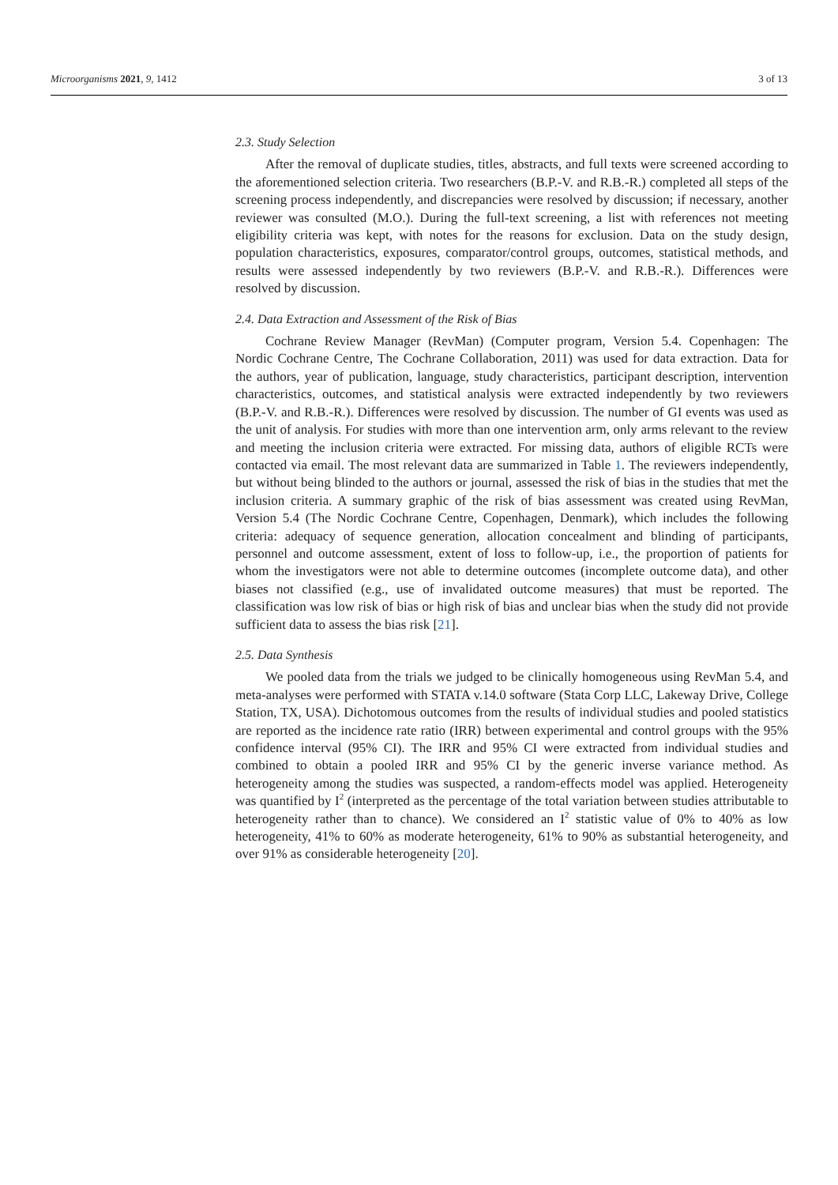Microorganisms 2021, 9, 1412 3 of 13
2.3. Study Selection
After the removal of duplicate studies, titles, abstracts, and full texts were screened according to the aforementioned selection criteria. Two researchers (B.P.-V. and R.B.-R.) completed all steps of the screening process independently, and discrepancies were resolved by discussion; if necessary, another reviewer was consulted (M.O.). During the full-text screening, a list with references not meeting eligibility criteria was kept, with notes for the reasons for exclusion. Data on the study design, population characteristics, exposures, comparator/control groups, outcomes, statistical methods, and results were assessed independently by two reviewers (B.P.-V. and R.B.-R.). Differences were resolved by discussion.
2.4. Data Extraction and Assessment of the Risk of Bias
Cochrane Review Manager (RevMan) (Computer program, Version 5.4. Copenhagen: The Nordic Cochrane Centre, The Cochrane Collaboration, 2011) was used for data extraction. Data for the authors, year of publication, language, study characteristics, participant description, intervention characteristics, outcomes, and statistical analysis were extracted independently by two reviewers (B.P.-V. and R.B.-R.). Differences were resolved by discussion. The number of GI events was used as the unit of analysis. For studies with more than one intervention arm, only arms relevant to the review and meeting the inclusion criteria were extracted. For missing data, authors of eligible RCTs were contacted via email. The most relevant data are summarized in Table 1. The reviewers independently, but without being blinded to the authors or journal, assessed the risk of bias in the studies that met the inclusion criteria. A summary graphic of the risk of bias assessment was created using RevMan, Version 5.4 (The Nordic Cochrane Centre, Copenhagen, Denmark), which includes the following criteria: adequacy of sequence generation, allocation concealment and blinding of participants, personnel and outcome assessment, extent of loss to follow-up, i.e., the proportion of patients for whom the investigators were not able to determine outcomes (incomplete outcome data), and other biases not classified (e.g., use of invalidated outcome measures) that must be reported. The classification was low risk of bias or high risk of bias and unclear bias when the study did not provide sufficient data to assess the bias risk [21].
2.5. Data Synthesis
We pooled data from the trials we judged to be clinically homogeneous using RevMan 5.4, and meta-analyses were performed with STATA v.14.0 software (Stata Corp LLC, Lakeway Drive, College Station, TX, USA). Dichotomous outcomes from the results of individual studies and pooled statistics are reported as the incidence rate ratio (IRR) between experimental and control groups with the 95% confidence interval (95% CI). The IRR and 95% CI were extracted from individual studies and combined to obtain a pooled IRR and 95% CI by the generic inverse variance method. As heterogeneity among the studies was suspected, a random-effects model was applied. Heterogeneity was quantified by I<sup>2</sup> (interpreted as the percentage of the total variation between studies attributable to heterogeneity rather than to chance). We considered an I<sup>2</sup> statistic value of 0% to 40% as low heterogeneity, 41% to 60% as moderate heterogeneity, 61% to 90% as substantial heterogeneity, and over 91% as considerable heterogeneity [20].